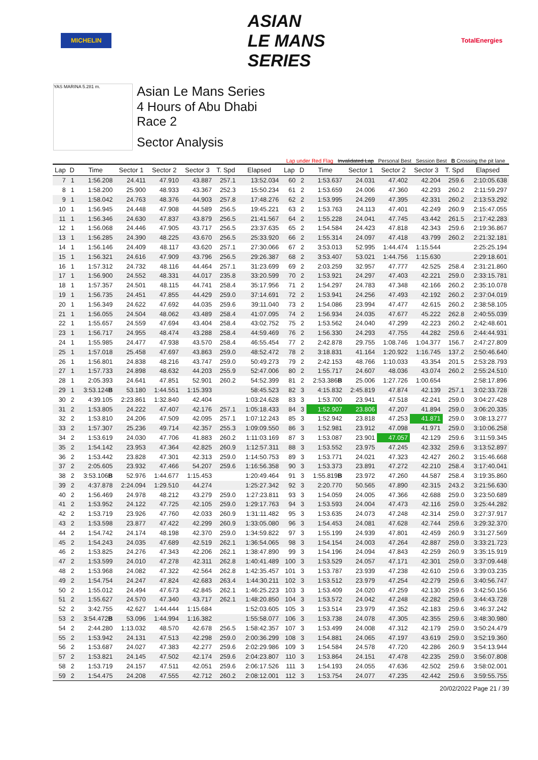MICHELIN ASIAN
LE MANS
SERIES TotalEnergies
YAS MARINA 5.281 m.
Asian Le Mans Series
4 Hours of Abu Dhabi
Race 2
Sector Analysis
Lap under Red Flag Invalidated Lap Personal Best Session Best B Crossing the pit lane
| Lap | D | Time | Sector 1 | Sector 2 | Sector 3 | T. Spd | Elapsed |
| --- | --- | --- | --- | --- | --- | --- | --- |
| 7 | 1 | 1:56.208 | 24.411 | 47.910 | 43.887 | 257.1 | 13:52.034 |
| 8 | 1 | 1:58.200 | 25.900 | 48.933 | 43.367 | 252.3 | 15:50.234 |
| 9 | 1 | 1:58.042 | 24.763 | 48.376 | 44.903 | 257.8 | 17:48.276 |
| 10 | 1 | 1:56.945 | 24.448 | 47.908 | 44.589 | 256.5 | 19:45.221 |
| 11 | 1 | 1:56.346 | 24.630 | 47.837 | 43.879 | 256.5 | 21:41.567 |
| 12 | 1 | 1:56.068 | 24.446 | 47.905 | 43.717 | 256.5 | 23:37.635 |
| 13 | 1 | 1:56.285 | 24.390 | 48.225 | 43.670 | 256.5 | 25:33.920 |
| 14 | 1 | 1:56.146 | 24.409 | 48.117 | 43.620 | 257.1 | 27:30.066 |
| 15 | 1 | 1:56.321 | 24.616 | 47.909 | 43.796 | 256.5 | 29:26.387 |
| 16 | 1 | 1:57.312 | 24.732 | 48.116 | 44.464 | 257.1 | 31:23.699 |
| 17 | 1 | 1:56.900 | 24.552 | 48.331 | 44.017 | 235.8 | 33:20.599 |
| 18 | 1 | 1:57.357 | 24.501 | 48.115 | 44.741 | 258.4 | 35:17.956 |
| 19 | 1 | 1:56.735 | 24.451 | 47.855 | 44.429 | 259.0 | 37:14.691 |
| 20 | 1 | 1:56.349 | 24.622 | 47.692 | 44.035 | 259.6 | 39:11.040 |
| 21 | 1 | 1:56.055 | 24.504 | 48.062 | 43.489 | 258.4 | 41:07.095 |
| 22 | 1 | 1:55.657 | 24.559 | 47.694 | 43.404 | 258.4 | 43:02.752 |
| 23 | 1 | 1:56.717 | 24.955 | 48.474 | 43.288 | 258.4 | 44:59.469 |
| 24 | 1 | 1:55.985 | 24.477 | 47.938 | 43.570 | 258.4 | 46:55.454 |
| 25 | 1 | 1:57.018 | 25.458 | 47.697 | 43.863 | 259.0 | 48:52.472 |
| 26 | 1 | 1:56.801 | 24.838 | 48.216 | 43.747 | 259.0 | 50:49.273 |
| 27 | 1 | 1:57.733 | 24.898 | 48.632 | 44.203 | 255.9 | 52:47.006 |
| 28 | 1 | 2:05.393 | 24.641 | 47.851 | 52.901 | 260.2 | 54:52.399 |
| 29 | 1 | 3:53.124 B | 53.180 | 1:44.551 | 1:15.393 | | 58:45.523 |
| 30 | 2 | 4:39.105 | 2:23.861 | 1:32.840 | 42.404 | | 1:03:24.628 |
| 31 | 2 | 1:53.805 | 24.222 | 47.407 | 42.176 | 257.1 | 1:05:18.433 |
| 32 | 2 | 1:53.810 | 24.206 | 47.509 | 42.095 | 257.1 | 1:07:12.243 |
| 33 | 2 | 1:57.307 | 25.236 | 49.714 | 42.357 | 255.3 | 1:09:09.550 |
| 34 | 2 | 1:53.619 | 24.030 | 47.706 | 41.883 | 260.2 | 1:11:03.169 |
| 35 | 2 | 1:54.142 | 23.953 | 47.364 | 42.825 | 260.9 | 1:12:57.311 |
| 36 | 2 | 1:53.442 | 23.828 | 47.301 | 42.313 | 259.0 | 1:14:50.753 |
| 37 | 2 | 2:05.605 | 23.932 | 47.466 | 54.207 | 259.6 | 1:16:56.358 |
| 38 | 2 | 3:53.106 B | 52.976 | 1:44.677 | 1:15.453 | | 1:20:49.464 |
| 39 | 2 | 4:37.878 | 2:24.094 | 1:29.510 | 44.274 | | 1:25:27.342 |
| 40 | 2 | 1:56.469 | 24.978 | 48.212 | 43.279 | 259.0 | 1:27:23.811 |
| 41 | 2 | 1:53.952 | 24.122 | 47.725 | 42.105 | 259.0 | 1:29:17.763 |
| 42 | 2 | 1:53.719 | 23.926 | 47.760 | 42.033 | 260.9 | 1:31:11.482 |
| 43 | 2 | 1:53.598 | 23.877 | 47.422 | 42.299 | 260.9 | 1:33:05.080 |
| 44 | 2 | 1:54.742 | 24.174 | 48.198 | 42.370 | 259.0 | 1:34:59.822 |
| 45 | 2 | 1:54.243 | 24.035 | 47.689 | 42.519 | 262.1 | 1:36:54.065 |
| 46 | 2 | 1:53.825 | 24.276 | 47.343 | 42.206 | 262.1 | 1:38:47.890 |
| 47 | 2 | 1:53.599 | 24.010 | 47.278 | 42.311 | 262.8 | 1:40:41.489 |
| 48 | 2 | 1:53.968 | 24.082 | 47.322 | 42.564 | 262.8 | 1:42:35.457 |
| 49 | 2 | 1:54.754 | 24.247 | 47.824 | 42.683 | 263.4 | 1:44:30.211 |
| 50 | 2 | 1:55.012 | 24.494 | 47.673 | 42.845 | 262.1 | 1:46:25.223 |
| 51 | 2 | 1:55.627 | 24.570 | 47.340 | 43.717 | 262.1 | 1:48:20.850 |
| 52 | 2 | 3:42.755 | 42.627 | 1:44.444 | 1:15.684 | | 1:52:03.605 |
| 53 | 2 | 3:54.472 B | 53.096 | 1:44.994 | 1:16.382 | | 1:55:58.077 |
| 54 | 2 | 2:44.280 | 1:13.032 | 48.570 | 42.678 | 256.5 | 1:58:42.357 |
| 55 | 2 | 1:53.942 | 24.131 | 47.513 | 42.298 | 259.0 | 2:00:36.299 |
| 56 | 2 | 1:53.687 | 24.027 | 47.383 | 42.277 | 259.6 | 2:02:29.986 |
| 57 | 2 | 1:53.821 | 24.145 | 47.502 | 42.174 | 259.6 | 2:04:23.807 |
| 58 | 2 | 1:53.719 | 24.157 | 47.511 | 42.051 | 259.6 | 2:06:17.526 |
| 59 | 2 | 1:54.475 | 24.208 | 47.555 | 42.712 | 260.2 | 2:08:12.001 |
| Lap | D | Time | Sector 1 | Sector 2 | Sector 3 | T. Spd | Elapsed |
| --- | --- | --- | --- | --- | --- | --- | --- |
| 60 | 2 | 1:53.637 | 24.031 | 47.402 | 42.204 | 259.6 | 2:10:05.638 |
| 61 | 2 | 1:53.659 | 24.006 | 47.360 | 42.293 | 260.2 | 2:11:59.297 |
| 62 | 2 | 1:53.995 | 24.269 | 47.395 | 42.331 | 260.2 | 2:13:53.292 |
| 63 | 2 | 1:53.763 | 24.113 | 47.401 | 42.249 | 260.9 | 2:15:47.055 |
| 64 | 2 | 1:55.228 | 24.041 | 47.745 | 43.442 | 261.5 | 2:17:42.283 |
| 65 | 2 | 1:54.584 | 24.423 | 47.818 | 42.343 | 259.6 | 2:19:36.867 |
| 66 | 2 | 1:55.314 | 24.097 | 47.418 | 43.799 | 260.2 | 2:21:32.181 |
| 67 | 2 | 3:53.013 | 52.995 | 1:44.474 | 1:15.544 | | 2:25:25.194 |
| 68 | 2 | 3:53.407 | 53.021 | 1:44.756 | 1:15.630 | | 2:29:18.601 |
| 69 | 2 | 2:03.259 | 32.957 | 47.777 | 42.525 | 258.4 | 2:31:21.860 |
| 70 | 2 | 1:53.921 | 24.297 | 47.403 | 42.221 | 259.0 | 2:33:15.781 |
| 71 | 2 | 1:54.297 | 24.783 | 47.348 | 42.166 | 260.2 | 2:35:10.078 |
| 72 | 2 | 1:53.941 | 24.256 | 47.493 | 42.192 | 260.2 | 2:37:04.019 |
| 73 | 2 | 1:54.086 | 23.994 | 47.477 | 42.615 | 260.2 | 2:38:58.105 |
| 74 | 2 | 1:56.934 | 24.035 | 47.677 | 45.222 | 262.8 | 2:40:55.039 |
| 75 | 2 | 1:53.562 | 24.040 | 47.299 | 42.223 | 260.2 | 2:42:48.601 |
| 76 | 2 | 1:56.330 | 24.293 | 47.755 | 44.282 | 259.6 | 2:44:44.931 |
| 77 | 2 | 2:42.878 | 29.755 | 1:08.746 | 1:04.377 | 156.7 | 2:47:27.809 |
| 78 | 2 | 3:18.831 | 41.164 | 1:20.922 | 1:16.745 | 137.2 | 2:50:46.640 |
| 79 | 2 | 2:42.153 | 48.766 | 1:10.033 | 43.354 | 201.5 | 2:53:28.793 |
| 80 | 2 | 1:55.717 | 24.607 | 48.036 | 43.074 | 260.2 | 2:55:24.510 |
| 81 | 2 | 2:53.386 B | 25.006 | 1:27.726 | 1:00.654 | | 2:58:17.896 |
| 82 | 3 | 4:15.832 | 2:45.819 | 47.874 | 42.139 | 257.1 | 3:02:33.728 |
| 83 | 3 | 1:53.700 | 23.941 | 47.518 | 42.241 | 259.0 | 3:04:27.428 |
| 84 | 3 | 1:52.907 | 23.806 | 47.207 | 41.894 | 259.0 | 3:06:20.335 |
| 85 | 3 | 1:52.942 | 23.818 | 47.253 | 41.871 | 259.0 | 3:08:13.277 |
| 86 | 3 | 1:52.981 | 23.912 | 47.098 | 41.971 | 259.0 | 3:10:06.258 |
| 87 | 3 | 1:53.087 | 23.901 | 47.057 | 42.129 | 259.6 | 3:11:59.345 |
| 88 | 3 | 1:53.552 | 23.975 | 47.245 | 42.332 | 259.6 | 3:13:52.897 |
| 89 | 3 | 1:53.771 | 24.021 | 47.323 | 42.427 | 260.2 | 3:15:46.668 |
| 90 | 3 | 1:53.373 | 23.891 | 47.272 | 42.210 | 258.4 | 3:17:40.041 |
| 91 | 3 | 1:55.819 B | 23.972 | 47.260 | 44.587 | 258.4 | 3:19:35.860 |
| 92 | 3 | 2:20.770 | 50.565 | 47.890 | 42.315 | 243.2 | 3:21:56.630 |
| 93 | 3 | 1:54.059 | 24.005 | 47.366 | 42.688 | 259.0 | 3:23:50.689 |
| 94 | 3 | 1:53.593 | 24.004 | 47.473 | 42.116 | 259.0 | 3:25:44.282 |
| 95 | 3 | 1:53.635 | 24.073 | 47.248 | 42.314 | 259.0 | 3:27:37.917 |
| 96 | 3 | 1:54.453 | 24.081 | 47.628 | 42.744 | 259.6 | 3:29:32.370 |
| 97 | 3 | 1:55.199 | 24.939 | 47.801 | 42.459 | 260.9 | 3:31:27.569 |
| 98 | 3 | 1:54.154 | 24.003 | 47.264 | 42.887 | 259.0 | 3:33:21.723 |
| 99 | 3 | 1:54.196 | 24.094 | 47.843 | 42.259 | 260.9 | 3:35:15.919 |
| 100 | 3 | 1:53.529 | 24.057 | 47.171 | 42.301 | 259.0 | 3:37:09.448 |
| 101 | 3 | 1:53.787 | 23.939 | 47.238 | 42.610 | 259.6 | 3:39:03.235 |
| 102 | 3 | 1:53.512 | 23.979 | 47.254 | 42.279 | 259.6 | 3:40:56.747 |
| 103 | 3 | 1:53.409 | 24.020 | 47.259 | 42.130 | 259.6 | 3:42:50.156 |
| 104 | 3 | 1:53.572 | 24.042 | 47.248 | 42.282 | 259.6 | 3:44:43.728 |
| 105 | 3 | 1:53.514 | 23.979 | 47.352 | 42.183 | 259.6 | 3:46:37.242 |
| 106 | 3 | 1:53.738 | 24.078 | 47.305 | 42.355 | 259.6 | 3:48:30.980 |
| 107 | 3 | 1:53.499 | 24.008 | 47.312 | 42.179 | 259.0 | 3:50:24.479 |
| 108 | 3 | 1:54.881 | 24.065 | 47.197 | 43.619 | 259.0 | 3:52:19.360 |
| 109 | 3 | 1:54.584 | 24.578 | 47.720 | 42.286 | 260.9 | 3:54:13.944 |
| 110 | 3 | 1:53.864 | 24.151 | 47.478 | 42.235 | 259.0 | 3:56:07.808 |
| 111 | 3 | 1:54.193 | 24.055 | 47.636 | 42.502 | 259.6 | 3:58:02.001 |
| 112 | 3 | 1:53.754 | 24.077 | 47.235 | 42.442 | 259.6 | 3:59:55.755 |
20/02/2022 Page 21 / 39